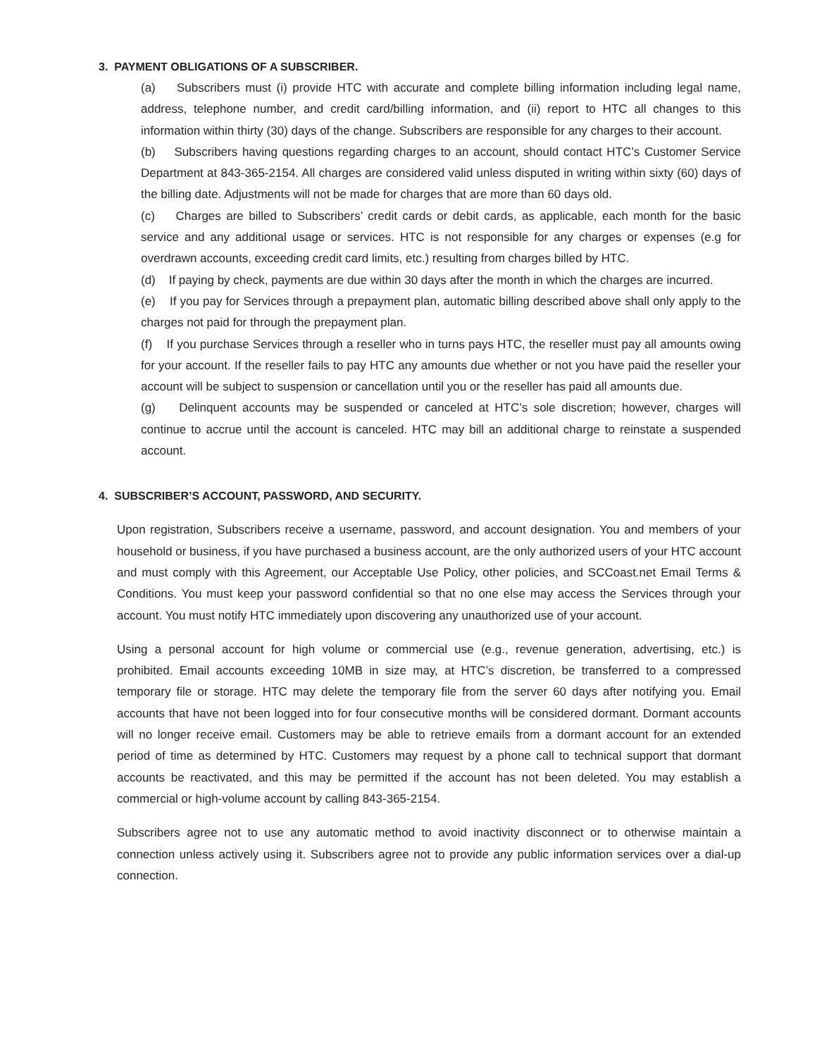3. PAYMENT OBLIGATIONS OF A SUBSCRIBER.
(a) Subscribers must (i) provide HTC with accurate and complete billing information including legal name, address, telephone number, and credit card/billing information, and (ii) report to HTC all changes to this information within thirty (30) days of the change. Subscribers are responsible for any charges to their account.
(b) Subscribers having questions regarding charges to an account, should contact HTC’s Customer Service Department at 843-365-2154. All charges are considered valid unless disputed in writing within sixty (60) days of the billing date. Adjustments will not be made for charges that are more than 60 days old.
(c) Charges are billed to Subscribers’ credit cards or debit cards, as applicable, each month for the basic service and any additional usage or services. HTC is not responsible for any charges or expenses (e.g for overdrawn accounts, exceeding credit card limits, etc.) resulting from charges billed by HTC.
(d) If paying by check, payments are due within 30 days after the month in which the charges are incurred.
(e) If you pay for Services through a prepayment plan, automatic billing described above shall only apply to the charges not paid for through the prepayment plan.
(f) If you purchase Services through a reseller who in turns pays HTC, the reseller must pay all amounts owing for your account. If the reseller fails to pay HTC any amounts due whether or not you have paid the reseller your account will be subject to suspension or cancellation until you or the reseller has paid all amounts due.
(g) Delinquent accounts may be suspended or canceled at HTC’s sole discretion; however, charges will continue to accrue until the account is canceled. HTC may bill an additional charge to reinstate a suspended account.
4. SUBSCRIBER’S ACCOUNT, PASSWORD, AND SECURITY.
Upon registration, Subscribers receive a username, password, and account designation. You and members of your household or business, if you have purchased a business account, are the only authorized users of your HTC account and must comply with this Agreement, our Acceptable Use Policy, other policies, and SCCoast.net Email Terms & Conditions. You must keep your password confidential so that no one else may access the Services through your account. You must notify HTC immediately upon discovering any unauthorized use of your account.
Using a personal account for high volume or commercial use (e.g., revenue generation, advertising, etc.) is prohibited. Email accounts exceeding 10MB in size may, at HTC’s discretion, be transferred to a compressed temporary file or storage. HTC may delete the temporary file from the server 60 days after notifying you. Email accounts that have not been logged into for four consecutive months will be considered dormant. Dormant accounts will no longer receive email. Customers may be able to retrieve emails from a dormant account for an extended period of time as determined by HTC. Customers may request by a phone call to technical support that dormant accounts be reactivated, and this may be permitted if the account has not been deleted. You may establish a commercial or high-volume account by calling 843-365-2154.
Subscribers agree not to use any automatic method to avoid inactivity disconnect or to otherwise maintain a connection unless actively using it. Subscribers agree not to provide any public information services over a dial-up connection.